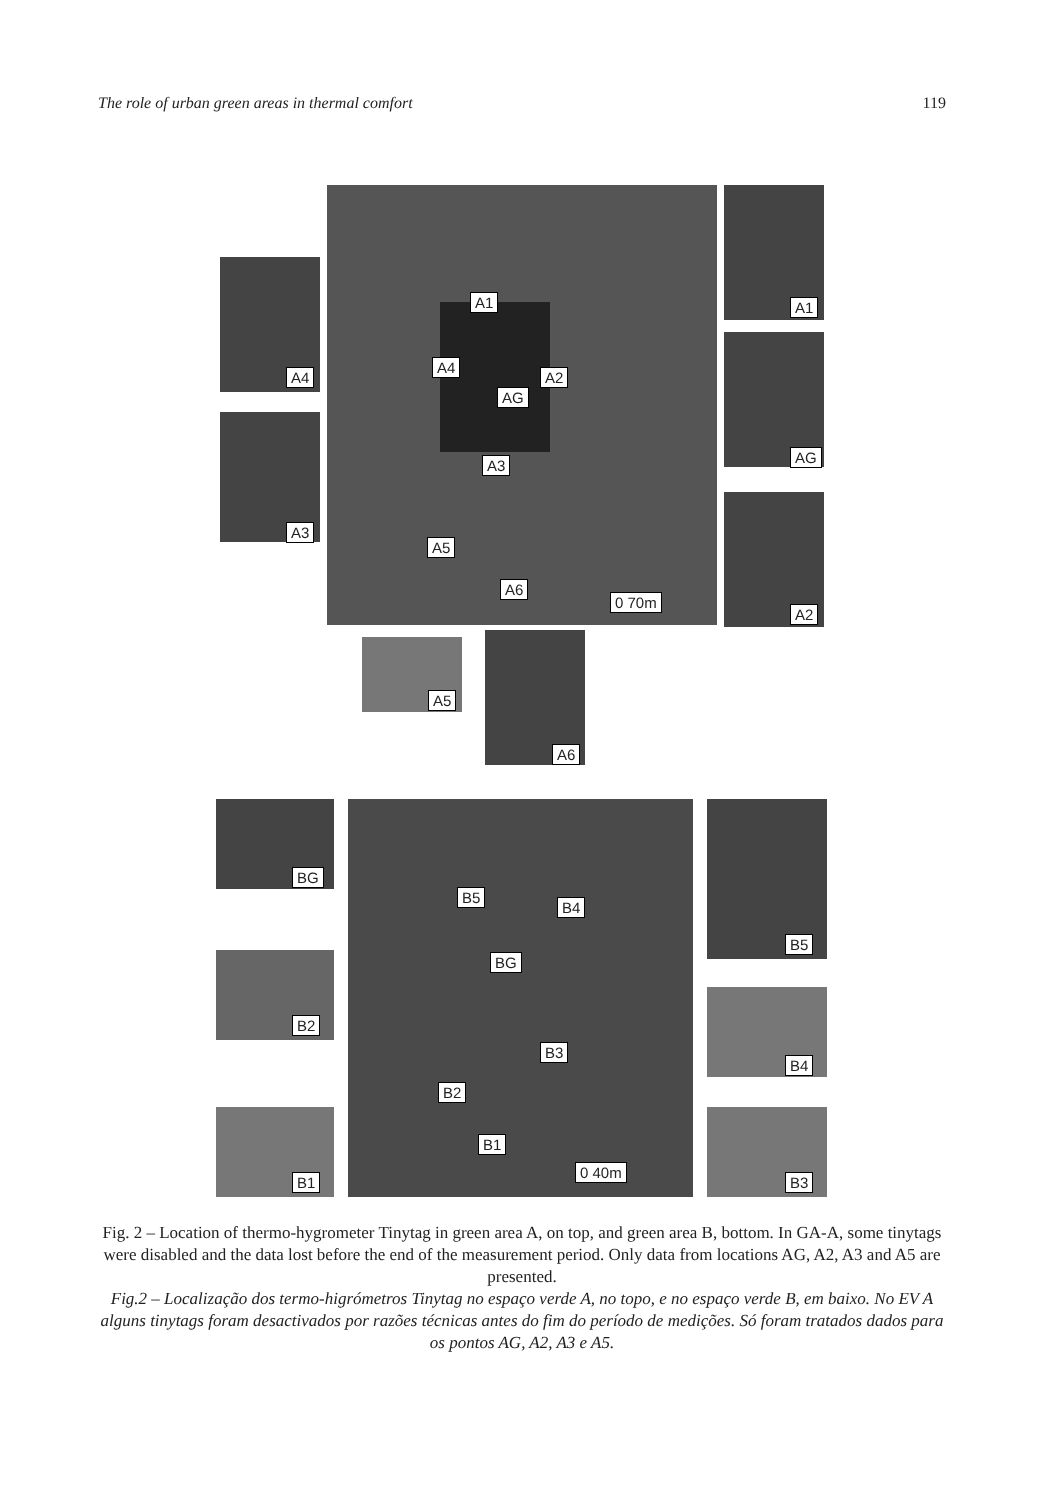The role of urban green areas in thermal comfort 119
A1
A4
A2
AG
A3
A5
A6
0 70m
A4
A3
A1
AG
A2
A5
A6
BG
B5
B4
BG
B3
B2
B1
0 40m
B2
B1
B5
B4
B3
Fig. 2 – Location of thermo-hygrometer Tinytag in green area A, on top, and green area B, bottom. In GA-A, some tinytags were disabled and the data lost before the end of the measurement period. Only data from locations AG, A2, A3 and A5 are presented.
Fig.2 – Localização dos termo-higrómetros Tinytag no espaço verde A, no topo, e no espaço verde B, em baixo. No EV A alguns tinytags foram desactivados por razões técnicas antes do fim do período de medições. Só foram tratados dados para os pontos AG, A2, A3 e A5.